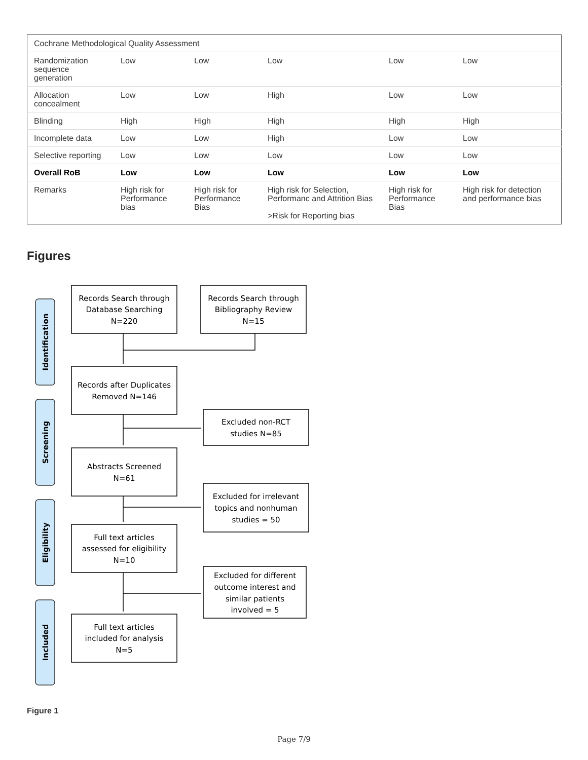| Cochrane Methodological Quality Assessment | | | | | |
| Randomization sequence generation | Low | Low | Low | Low | Low |
| Allocation concealment | Low | Low | High | Low | Low |
| Blinding | High | High | High | High | High |
| Incomplete data | Low | Low | High | Low | Low |
| Selective reporting | Low | Low | Low | Low | Low |
| Overall RoB | Low | Low | Low | Low | Low |
| Remarks | High risk for Performance bias | High risk for Performance Bias | High risk for Selection, Performanc and Attrition Bias >Risk for Reporting bias | High risk for Performance Bias | High risk for detection and performance bias |
Figures
Identification
Screening
Eligibility
Included
Records Search through
Database Searching
N=220
Records Search through
Bibliography Review
N=15
Records after Duplicates
Removed N=146
Excluded non-RCT
studies N=85
Abstracts Screened
N=61
Excluded for irrelevant
topics and nonhuman
studies = 50
Full text articles
assessed for eligibility
N=10
Excluded for different
outcome interest and
similar patients
involved = 5
Full text articles
included for analysis
N=5
Figure 1
Page 7/9